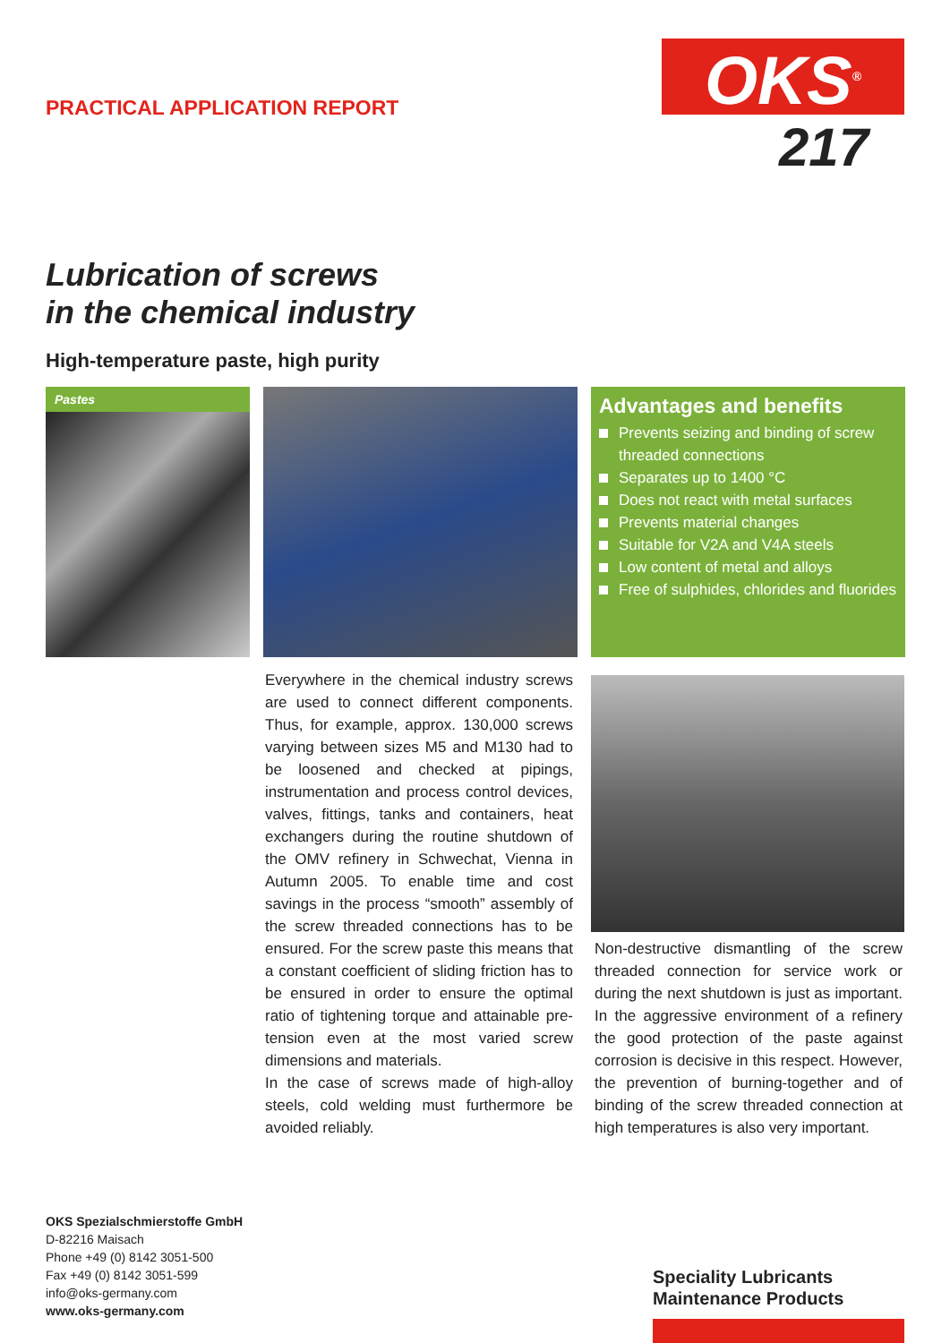PRACTICAL APPLICATION REPORT OKS<sup>®</sup>
217
Lubrication of screws
in the chemical industry
High-temperature paste, high purity
Pastes
Advantages and benefits
Prevents seizing and binding of screw threaded connections
Separates up to 1400 °C
Does not react with metal surfaces
Prevents material changes
Suitable for V2A and V4A steels
Low content of metal and alloys
Free of sulphides, chlorides and fluorides
Everywhere in the chemical industry screws are used to connect different components. Thus, for example, approx. 130,000 screws varying between sizes M5 and M130 had to be loosened and checked at pipings, instrumentation and process control devices, valves, fittings, tanks and containers, heat exchangers during the routine shutdown of the OMV refinery in Schwechat, Vienna in Autumn 2005. To enable time and cost savings in the process “smooth” assembly of the screw threaded connections has to be ensured. For the screw paste this means that a constant coefficient of sliding friction has to be ensured in order to ensure the optimal ratio of tightening torque and attainable pre-tension even at the most varied screw dimensions and materials.
In the case of screws made of high-alloy steels, cold welding must furthermore be avoided reliably.
Non-destructive dismantling of the screw threaded connection for service work or during the next shutdown is just as important. In the aggressive environment of a refinery the good protection of the paste against corrosion is decisive in this respect. However, the prevention of burning-together and of binding of the screw threaded connection at high temperatures is also very important.
OKS Spezialschmierstoffe GmbH
D-82216 Maisach
Phone +49 (0) 8142 3051-500
Fax +49 (0) 8142 3051-599
info@oks-germany.com
www.oks-germany.com
Speciality Lubricants
Maintenance Products